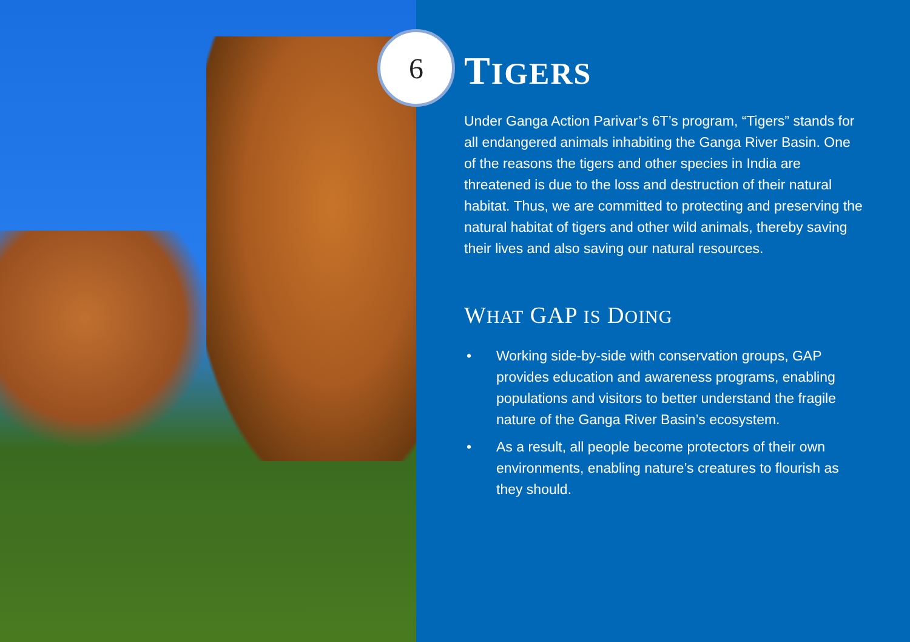6
TIGERS
Under Ganga Action Parivar’s 6T’s program, “Tigers” stands for all endangered animals inhabiting the Ganga River Basin. One of the reasons the tigers and other species in India are threatened is due to the loss and destruction of their natural habitat. Thus, we are committed to protecting and preserving the natural habitat of tigers and other wild animals, thereby saving their lives and also saving our natural resources.
WHAT GAP IS DOING
• Working side-by-side with conservation groups, GAP provides education and awareness programs, enabling populations and visitors to better understand the fragile nature of the Ganga River Basin’s ecosystem.
• As a result, all people become protectors of their own environments, enabling nature’s creatures to flourish as they should.